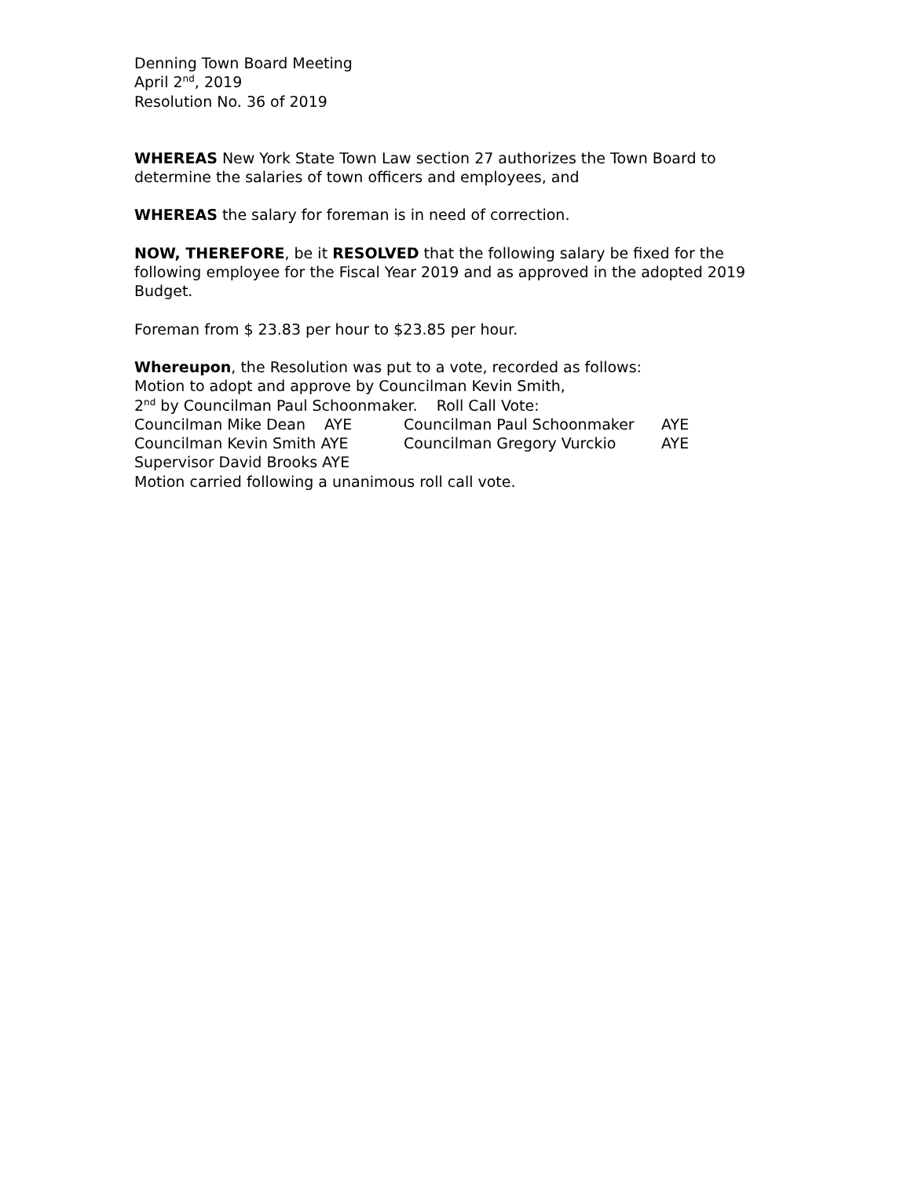Denning Town Board Meeting
April 2<sup>nd</sup>, 2019
Resolution No. 36 of 2019
WHEREAS New York State Town Law section 27 authorizes the Town Board to determine the salaries of town officers and employees, and
WHEREAS the salary for foreman is in need of correction.
NOW, THEREFORE, be it RESOLVED that the following salary be fixed for the following employee for the Fiscal Year 2019 and as approved in the adopted 2019 Budget.
Foreman from $ 23.83 per hour to $23.85 per hour.
Whereupon, the Resolution was put to a vote, recorded as follows:
Motion to adopt and approve by Councilman Kevin Smith,
2<sup>nd</sup> by Councilman Paul Schoonmaker. Roll Call Vote:
Councilman Mike Dean AYE Councilman Paul Schoonmaker AYE
Councilman Kevin Smith AYE Councilman Gregory Vurckio AYE
Supervisor David Brooks AYE
Motion carried following a unanimous roll call vote.